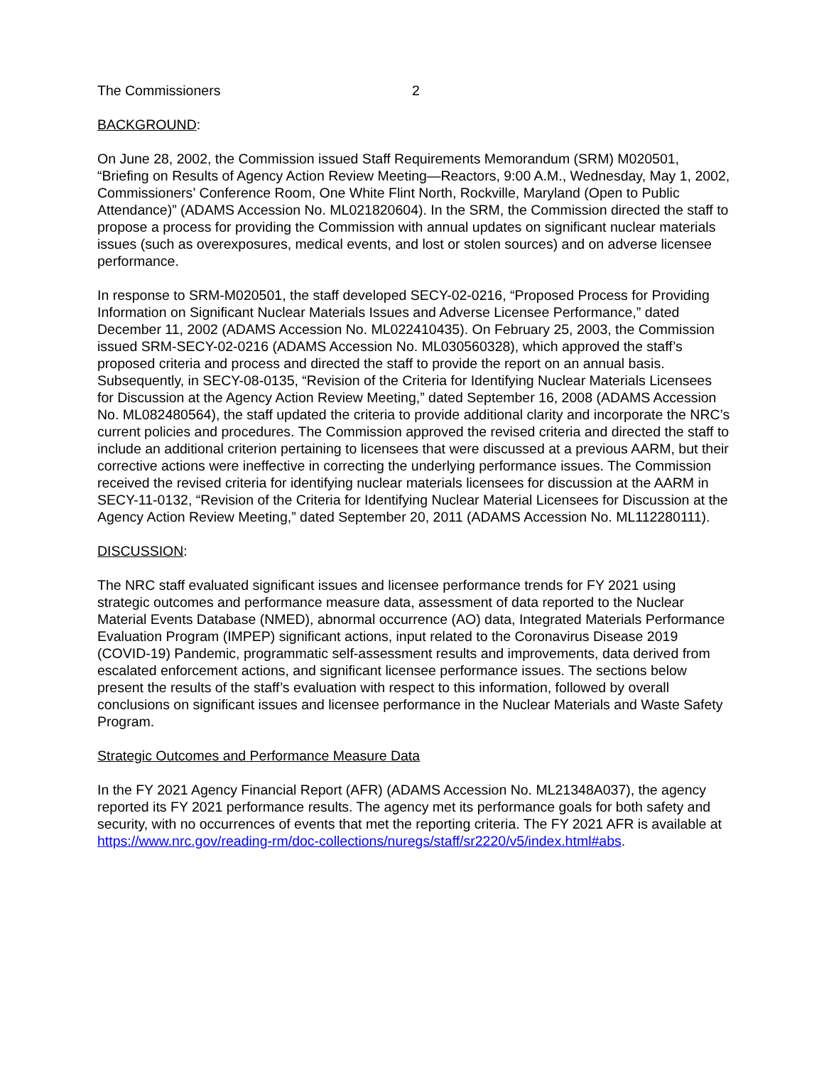The Commissioners 2
BACKGROUND:
On June 28, 2002, the Commission issued Staff Requirements Memorandum (SRM) M020501, “Briefing on Results of Agency Action Review Meeting—Reactors, 9:00 A.M., Wednesday, May 1, 2002, Commissioners’ Conference Room, One White Flint North, Rockville, Maryland (Open to Public Attendance)” (ADAMS Accession No. ML021820604). In the SRM, the Commission directed the staff to propose a process for providing the Commission with annual updates on significant nuclear materials issues (such as overexposures, medical events, and lost or stolen sources) and on adverse licensee performance.
In response to SRM-M020501, the staff developed SECY-02-0216, “Proposed Process for Providing Information on Significant Nuclear Materials Issues and Adverse Licensee Performance,” dated December 11, 2002 (ADAMS Accession No. ML022410435). On February 25, 2003, the Commission issued SRM-SECY-02-0216 (ADAMS Accession No. ML030560328), which approved the staff’s proposed criteria and process and directed the staff to provide the report on an annual basis. Subsequently, in SECY-08-0135, “Revision of the Criteria for Identifying Nuclear Materials Licensees for Discussion at the Agency Action Review Meeting,” dated September 16, 2008 (ADAMS Accession No. ML082480564), the staff updated the criteria to provide additional clarity and incorporate the NRC’s current policies and procedures. The Commission approved the revised criteria and directed the staff to include an additional criterion pertaining to licensees that were discussed at a previous AARM, but their corrective actions were ineffective in correcting the underlying performance issues. The Commission received the revised criteria for identifying nuclear materials licensees for discussion at the AARM in SECY-11-0132, “Revision of the Criteria for Identifying Nuclear Material Licensees for Discussion at the Agency Action Review Meeting,” dated September 20, 2011 (ADAMS Accession No. ML112280111).
DISCUSSION:
The NRC staff evaluated significant issues and licensee performance trends for FY 2021 using strategic outcomes and performance measure data, assessment of data reported to the Nuclear Material Events Database (NMED), abnormal occurrence (AO) data, Integrated Materials Performance Evaluation Program (IMPEP) significant actions, input related to the Coronavirus Disease 2019 (COVID-19) Pandemic, programmatic self-assessment results and improvements, data derived from escalated enforcement actions, and significant licensee performance issues. The sections below present the results of the staff’s evaluation with respect to this information, followed by overall conclusions on significant issues and licensee performance in the Nuclear Materials and Waste Safety Program.
Strategic Outcomes and Performance Measure Data
In the FY 2021 Agency Financial Report (AFR) (ADAMS Accession No. ML21348A037), the agency reported its FY 2021 performance results. The agency met its performance goals for both safety and security, with no occurrences of events that met the reporting criteria. The FY 2021 AFR is available at https://www.nrc.gov/reading-rm/doc-collections/nuregs/staff/sr2220/v5/index.html#abs.